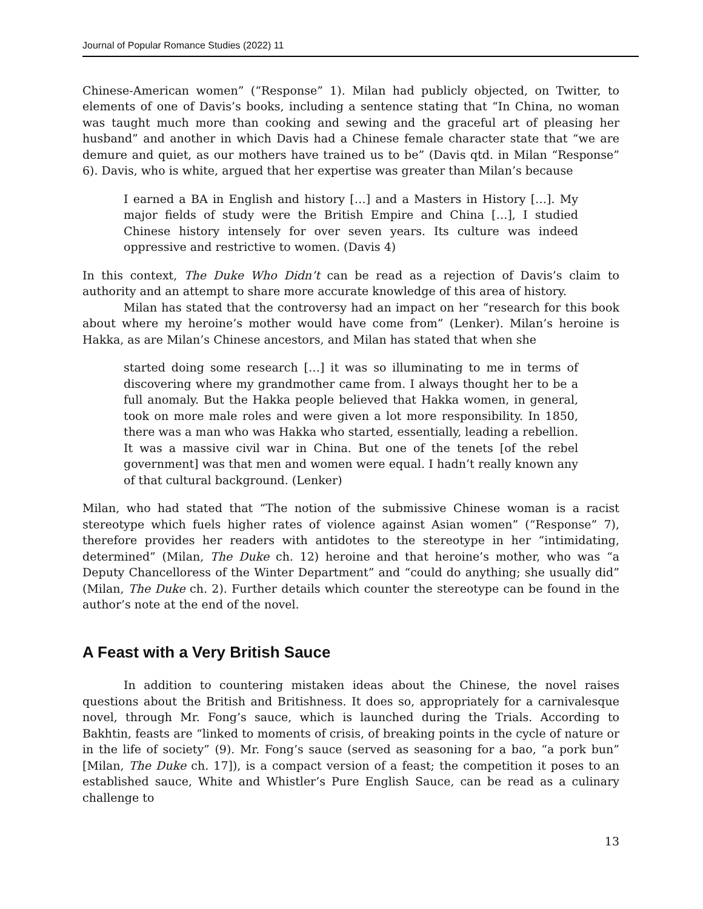Journal of Popular Romance Studies (2022) 11
Chinese-American women” (“Response” 1). Milan had publicly objected, on Twitter, to elements of one of Davis’s books, including a sentence stating that “In China, no woman was taught much more than cooking and sewing and the graceful art of pleasing her husband” and another in which Davis had a Chinese female character state that “we are demure and quiet, as our mothers have trained us to be” (Davis qtd. in Milan “Response” 6). Davis, who is white, argued that her expertise was greater than Milan’s because
I earned a BA in English and history […] and a Masters in History […]. My major fields of study were the British Empire and China […], I studied Chinese history intensely for over seven years. Its culture was indeed oppressive and restrictive to women. (Davis 4)
In this context, The Duke Who Didn’t can be read as a rejection of Davis’s claim to authority and an attempt to share more accurate knowledge of this area of history.
Milan has stated that the controversy had an impact on her “research for this book about where my heroine’s mother would have come from” (Lenker). Milan’s heroine is Hakka, as are Milan’s Chinese ancestors, and Milan has stated that when she
started doing some research […] it was so illuminating to me in terms of discovering where my grandmother came from. I always thought her to be a full anomaly. But the Hakka people believed that Hakka women, in general, took on more male roles and were given a lot more responsibility. In 1850, there was a man who was Hakka who started, essentially, leading a rebellion. It was a massive civil war in China. But one of the tenets [of the rebel government] was that men and women were equal. I hadn’t really known any of that cultural background. (Lenker)
Milan, who had stated that “The notion of the submissive Chinese woman is a racist stereotype which fuels higher rates of violence against Asian women” (“Response” 7), therefore provides her readers with antidotes to the stereotype in her “intimidating, determined” (Milan, The Duke ch. 12) heroine and that heroine’s mother, who was “a Deputy Chancelloress of the Winter Department” and “could do anything; she usually did” (Milan, The Duke ch. 2). Further details which counter the stereotype can be found in the author’s note at the end of the novel.
A Feast with a Very British Sauce
In addition to countering mistaken ideas about the Chinese, the novel raises questions about the British and Britishness. It does so, appropriately for a carnivalesque novel, through Mr. Fong’s sauce, which is launched during the Trials. According to Bakhtin, feasts are “linked to moments of crisis, of breaking points in the cycle of nature or in the life of society” (9). Mr. Fong’s sauce (served as seasoning for a bao, “a pork bun” [Milan, The Duke ch. 17]), is a compact version of a feast; the competition it poses to an established sauce, White and Whistler’s Pure English Sauce, can be read as a culinary challenge to
13